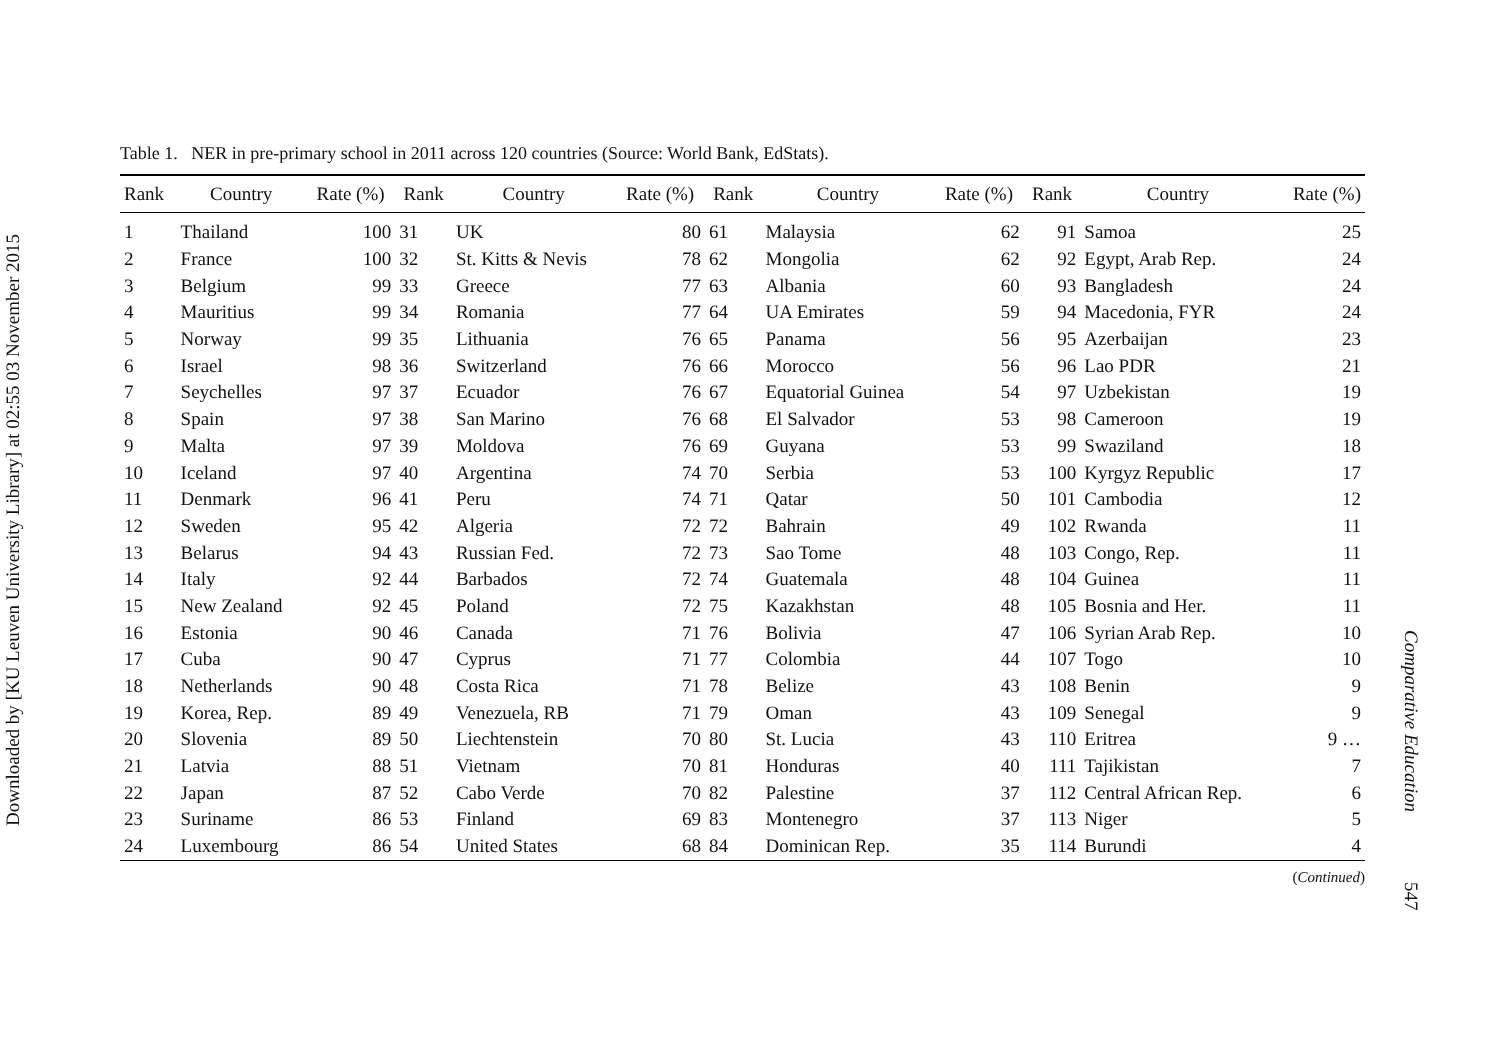Downloaded by [KU Leuven University Library] at 02:55 03 November 2015
Table 1. NER in pre-primary school in 2011 across 120 countries (Source: World Bank, EdStats).
| Rank | Country | Rate (%) | Rank | Country | Rate (%) | Rank | Country | Rate (%) | Rank | Country | Rate (%) |
| --- | --- | --- | --- | --- | --- | --- | --- | --- | --- | --- | --- |
| 1 | Thailand | 100 | 31 | UK | 80 | 61 | Malaysia | 62 | 91 | Samoa | 25 |
| 2 | France | 100 | 32 | St. Kitts & Nevis | 78 | 62 | Mongolia | 62 | 92 | Egypt, Arab Rep. | 24 |
| 3 | Belgium | 99 | 33 | Greece | 77 | 63 | Albania | 60 | 93 | Bangladesh | 24 |
| 4 | Mauritius | 99 | 34 | Romania | 77 | 64 | UA Emirates | 59 | 94 | Macedonia, FYR | 24 |
| 5 | Norway | 99 | 35 | Lithuania | 76 | 65 | Panama | 56 | 95 | Azerbaijan | 23 |
| 6 | Israel | 98 | 36 | Switzerland | 76 | 66 | Morocco | 56 | 96 | Lao PDR | 21 |
| 7 | Seychelles | 97 | 37 | Ecuador | 76 | 67 | Equatorial Guinea | 54 | 97 | Uzbekistan | 19 |
| 8 | Spain | 97 | 38 | San Marino | 76 | 68 | El Salvador | 53 | 98 | Cameroon | 19 |
| 9 | Malta | 97 | 39 | Moldova | 76 | 69 | Guyana | 53 | 99 | Swaziland | 18 |
| 10 | Iceland | 97 | 40 | Argentina | 74 | 70 | Serbia | 53 | 100 | Kyrgyz Republic | 17 |
| 11 | Denmark | 96 | 41 | Peru | 74 | 71 | Qatar | 50 | 101 | Cambodia | 12 |
| 12 | Sweden | 95 | 42 | Algeria | 72 | 72 | Bahrain | 49 | 102 | Rwanda | 11 |
| 13 | Belarus | 94 | 43 | Russian Fed. | 72 | 73 | Sao Tome | 48 | 103 | Congo, Rep. | 11 |
| 14 | Italy | 92 | 44 | Barbados | 72 | 74 | Guatemala | 48 | 104 | Guinea | 11 |
| 15 | New Zealand | 92 | 45 | Poland | 72 | 75 | Kazakhstan | 48 | 105 | Bosnia and Her. | 11 |
| 16 | Estonia | 90 | 46 | Canada | 71 | 76 | Bolivia | 47 | 106 | Syrian Arab Rep. | 10 |
| 17 | Cuba | 90 | 47 | Cyprus | 71 | 77 | Colombia | 44 | 107 | Togo | 10 |
| 18 | Netherlands | 90 | 48 | Costa Rica | 71 | 78 | Belize | 43 | 108 | Benin | 9 |
| 19 | Korea, Rep. | 89 | 49 | Venezuela, RB | 71 | 79 | Oman | 43 | 109 | Senegal | 9 |
| 20 | Slovenia | 89 | 50 | Liechtenstein | 70 | 80 | St. Lucia | 43 | 110 | Eritrea | 9 … |
| 21 | Latvia | 88 | 51 | Vietnam | 70 | 81 | Honduras | 40 | 111 | Tajikistan | 7 |
| 22 | Japan | 87 | 52 | Cabo Verde | 70 | 82 | Palestine | 37 | 112 | Central African Rep. | 6 |
| 23 | Suriname | 86 | 53 | Finland | 69 | 83 | Montenegro | 37 | 113 | Niger | 5 |
| 24 | Luxembourg | 86 | 54 | United States | 68 | 84 | Dominican Rep. | 35 | 114 | Burundi | 4 |
(Continued)
Comparative Education 547